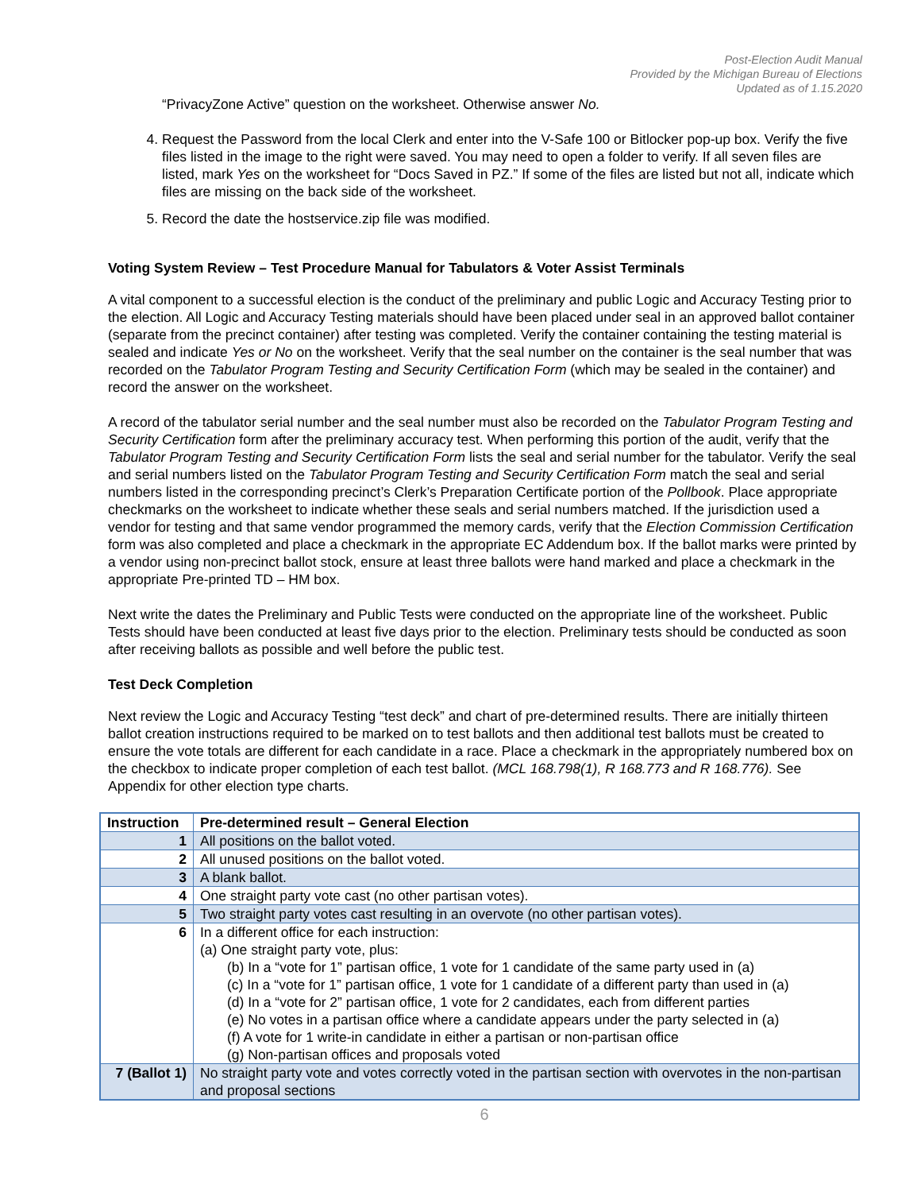Post-Election Audit Manual
Provided by the Michigan Bureau of Elections
Updated as of 1.15.2020
“PrivacyZone Active” question on the worksheet. Otherwise answer No.
4. Request the Password from the local Clerk and enter into the V-Safe 100 or Bitlocker pop-up box. Verify the five files listed in the image to the right were saved. You may need to open a folder to verify. If all seven files are listed, mark Yes on the worksheet for “Docs Saved in PZ.” If some of the files are listed but not all, indicate which files are missing on the back side of the worksheet.
5. Record the date the hostservice.zip file was modified.
Voting System Review – Test Procedure Manual for Tabulators & Voter Assist Terminals
A vital component to a successful election is the conduct of the preliminary and public Logic and Accuracy Testing prior to the election. All Logic and Accuracy Testing materials should have been placed under seal in an approved ballot container (separate from the precinct container) after testing was completed. Verify the container containing the testing material is sealed and indicate Yes or No on the worksheet. Verify that the seal number on the container is the seal number that was recorded on the Tabulator Program Testing and Security Certification Form (which may be sealed in the container) and record the answer on the worksheet.
A record of the tabulator serial number and the seal number must also be recorded on the Tabulator Program Testing and Security Certification form after the preliminary accuracy test. When performing this portion of the audit, verify that the Tabulator Program Testing and Security Certification Form lists the seal and serial number for the tabulator. Verify the seal and serial numbers listed on the Tabulator Program Testing and Security Certification Form match the seal and serial numbers listed in the corresponding precinct’s Clerk’s Preparation Certificate portion of the Pollbook. Place appropriate checkmarks on the worksheet to indicate whether these seals and serial numbers matched. If the jurisdiction used a vendor for testing and that same vendor programmed the memory cards, verify that the Election Commission Certification form was also completed and place a checkmark in the appropriate EC Addendum box. If the ballot marks were printed by a vendor using non-precinct ballot stock, ensure at least three ballots were hand marked and place a checkmark in the appropriate Pre-printed TD – HM box.
Next write the dates the Preliminary and Public Tests were conducted on the appropriate line of the worksheet. Public Tests should have been conducted at least five days prior to the election. Preliminary tests should be conducted as soon after receiving ballots as possible and well before the public test.
Test Deck Completion
Next review the Logic and Accuracy Testing “test deck” and chart of pre-determined results. There are initially thirteen ballot creation instructions required to be marked on to test ballots and then additional test ballots must be created to ensure the vote totals are different for each candidate in a race. Place a checkmark in the appropriately numbered box on the checkbox to indicate proper completion of each test ballot. (MCL 168.798(1), R 168.773 and R 168.776). See Appendix for other election type charts.
| Instruction | Pre-determined result – General Election |
| --- | --- |
| 1 | All positions on the ballot voted. |
| 2 | All unused positions on the ballot voted. |
| 3 | A blank ballot. |
| 4 | One straight party vote cast (no other partisan votes). |
| 5 | Two straight party votes cast resulting in an overvote (no other partisan votes). |
| 6 | In a different office for each instruction: (a) One straight party vote, plus: (b) In a “vote for 1” partisan office, 1 vote for 1 candidate of the same party used in (a) (c) In a “vote for 1” partisan office, 1 vote for 1 candidate of a different party than used in (a) (d) In a “vote for 2” partisan office, 1 vote for 2 candidates, each from different parties (e) No votes in a partisan office where a candidate appears under the party selected in (a) (f) A vote for 1 write-in candidate in either a partisan or non-partisan office (g) Non-partisan offices and proposals voted |
| 7 (Ballot 1) | No straight party vote and votes correctly voted in the partisan section with overvotes in the non-partisan and proposal sections |
6